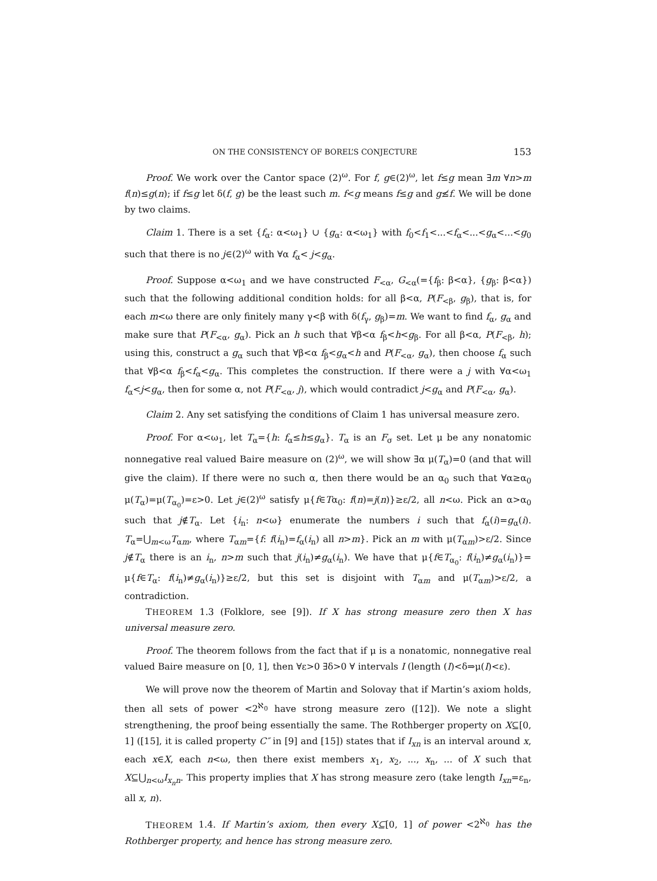ON THE CONSISTENCY OF BOREL’S CONJECTURE 153
Proof. We work over the Cantor space (2)<sup>ω</sup>. For f, g∈(2)<sup>ω</sup>, let f≤g mean ∃m ∀n>m f(n)≤g(n); if f≤g let δ(f, g) be the least such m. f<g means f≤g and g≰f. We will be done by two claims.
Claim 1. There is a set {f<sub>α</sub>: α<ω<sub>1</sub>} ∪ {g<sub>α</sub>: α<ω<sub>1</sub>} with f<sub>0</sub><f<sub>1</sub><...<f<sub>α</sub><...<g<sub>α</sub><...<g<sub>0</sub> such that there is no j∈(2)<sup>ω</sup> with ∀α f<sub>α</sub>< j<g<sub>α</sub>.
Proof. Suppose α<ω<sub>1</sub> and we have constructed F<sub><α</sub>, G<sub><α</sub>(={f<sub>β</sub>: β<α}, {g<sub>β</sub>: β<α}) such that the following additional condition holds: for all β<α, P(F<sub><β</sub>, g<sub>β</sub>), that is, for each m<ω there are only finitely many γ<β with δ(f<sub>γ</sub>, g<sub>β</sub>)=m. We want to find f<sub>α</sub>, g<sub>α</sub> and make sure that P(F<sub><α</sub>, g<sub>α</sub>). Pick an h such that ∀β<α f<sub>β</sub><h<g<sub>β</sub>. For all β<α, P(F<sub><β</sub>, h); using this, construct a g<sub>α</sub> such that ∀β<α f<sub>β</sub><g<sub>α</sub><h and P(F<sub><α</sub>, g<sub>α</sub>), then choose f<sub>α</sub> such that ∀β<α f<sub>β</sub><f<sub>α</sub><g<sub>α</sub>. This completes the construction. If there were a j with ∀α<ω<sub>1</sub> f<sub>α</sub><j<g<sub>α</sub>, then for some α, not P(F<sub><α</sub>, j), which would contradict j<g<sub>α</sub> and P(F<sub><α</sub>, g<sub>α</sub>).
Claim 2. Any set satisfying the conditions of Claim 1 has universal measure zero.
Proof. For α<ω<sub>1</sub>, let T<sub>α</sub>={h: f<sub>α</sub>≤h≤g<sub>α</sub>}. T<sub>α</sub> is an F<sub>σ</sub> set. Let μ be any nonatomic nonnegative real valued Baire measure on (2)<sup>ω</sup>, we will show ∃α μ(T<sub>α</sub>)=0 (and that will give the claim). If there were no such α, then there would be an α<sub>0</sub> such that ∀α≥α<sub>0</sub> μ(T<sub>α</sub>)=μ(T<sub>α<sub>0</sub></sub>)=ε>0. Let j∈(2)<sup>ω</sup> satisfy μ{f∈Tα<sub>0</sub>: f(n)=j(n)}≥ε/2, all n<ω. Pick an α>α<sub>0</sub> such that j∉T<sub>α</sub>. Let {i<sub>n</sub>: n<ω} enumerate the numbers i such that f<sub>α</sub>(i)=g<sub>α</sub>(i). T<sub>α</sub>=⋃<sub>m<ω</sub>T<sub>αm</sub>, where T<sub>αm</sub>={f: f(i<sub>n</sub>)=f<sub>α</sub>(i<sub>n</sub>) all n>m}. Pick an m with μ(T<sub>αm</sub>)>ε/2. Since j∉T<sub>α</sub> there is an i<sub>n</sub>, n>m such that j(i<sub>n</sub>)≠g<sub>α</sub>(i<sub>n</sub>). We have that μ{f∈T<sub>α<sub>0</sub></sub>: f(i<sub>n</sub>)≠g<sub>α</sub>(i<sub>n</sub>)}= μ{f∈T<sub>α</sub>: f(i<sub>n</sub>)≠g<sub>α</sub>(i<sub>n</sub>)}≥ε/2, but this set is disjoint with T<sub>αm</sub> and μ(T<sub>αm</sub>)>ε/2, a contradiction.
THEOREM 1.3 (Folklore, see [9]). If X has strong measure zero then X has universal measure zero.
Proof. The theorem follows from the fact that if μ is a nonatomic, nonnegative real valued Baire measure on [0, 1], then ∀ε>0 ∃δ>0 ∀ intervals I (length (I)<δ⇒μ(I)<ε).
We will prove now the theorem of Martin and Solovay that if Martin’s axiom holds, then all sets of power <2<sup>ℵ<sub>0</sub></sup> have strong measure zero ([12]). We note a slight strengthening, the proof being essentially the same. The Rothberger property on X⊆[0, 1] ([15], it is called property C″ in [9] and [15]) states that if I<sub>xn</sub> is an interval around x, each x∈X, each n<ω, then there exist members x<sub>1</sub>, x<sub>2</sub>, ..., x<sub>n</sub>, ... of X such that X⊆⋃<sub>n<ω</sub>I<sub>x<sub>n</sub>n</sub>. This property implies that X has strong measure zero (take length I<sub>xn</sub>=ε<sub>n</sub>, all x, n).
THEOREM 1.4. If Martin’s axiom, then every X⊆[0, 1] of power <2<sup>ℵ<sub>0</sub></sup> has the Rothberger property, and hence has strong measure zero.